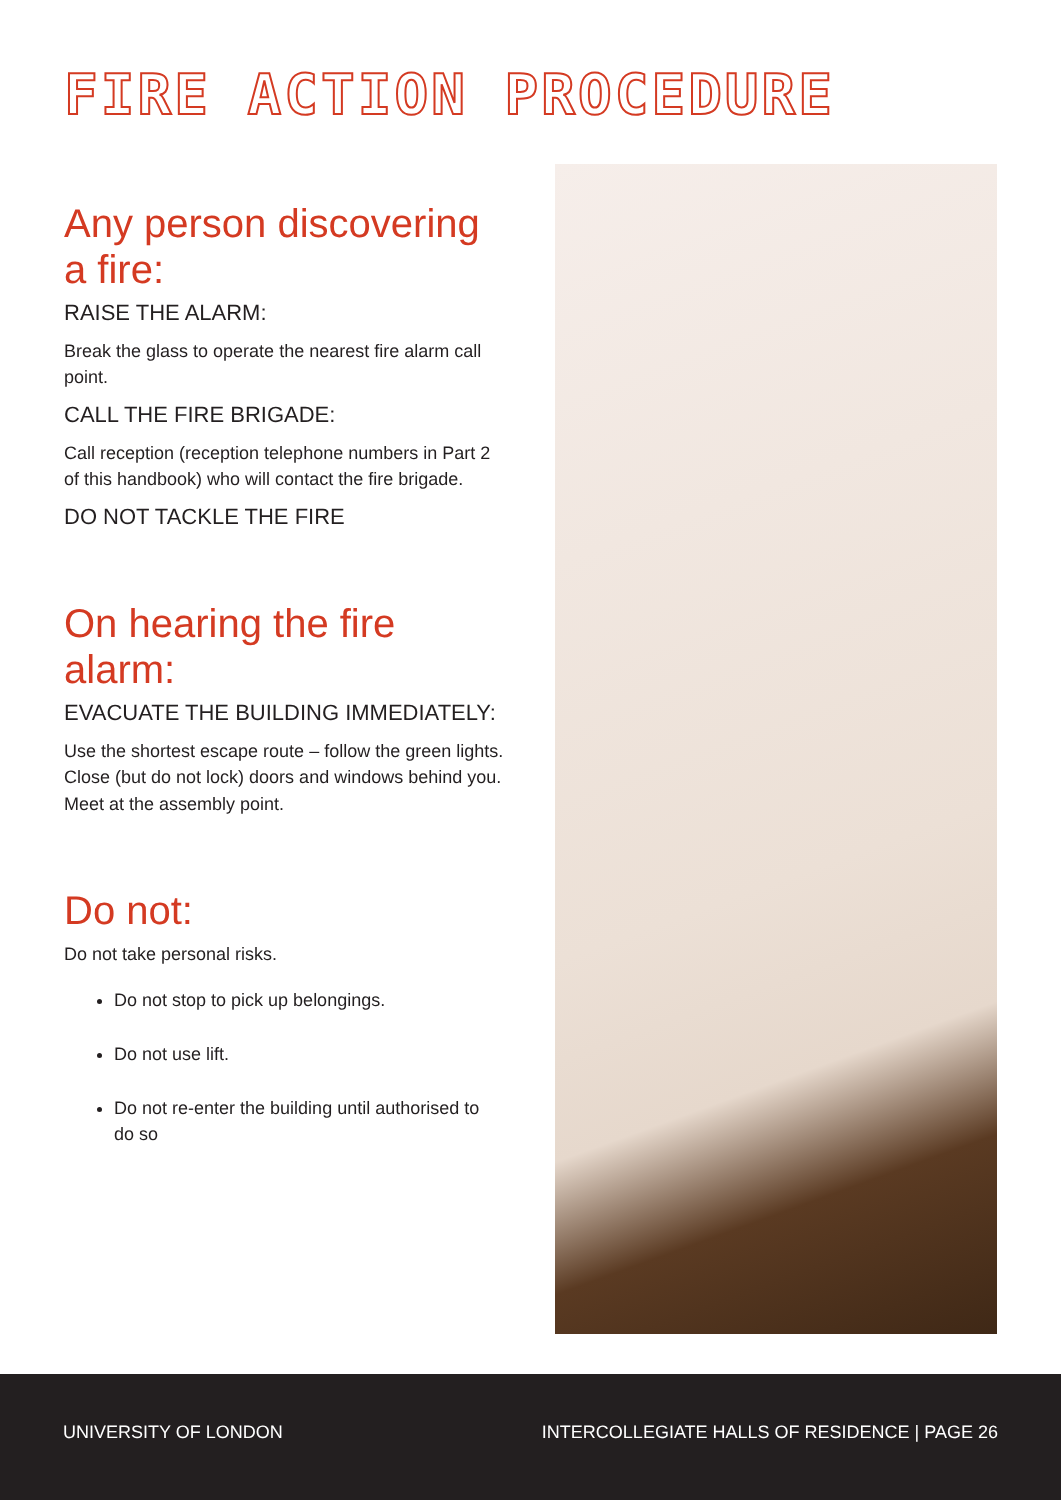FIRE ACTION PROCEDURE
Any person discovering
a fire:
RAISE THE ALARM:
Break the glass to operate the nearest fire alarm call point.
CALL THE FIRE BRIGADE:
Call reception (reception telephone numbers in Part 2 of this handbook) who will contact the fire brigade.
DO NOT TACKLE THE FIRE
On hearing the fire alarm:
EVACUATE THE BUILDING IMMEDIATELY:
Use the shortest escape route – follow the green lights. Close (but do not lock) doors and windows behind you. Meet at the assembly point.
Do not:
Do not take personal risks.
Do not stop to pick up belongings.
Do not use lift.
Do not re-enter the building until authorised to do so
UNIVERSITY OF LONDON INTERCOLLEGIATE HALLS OF RESIDENCE | PAGE 26